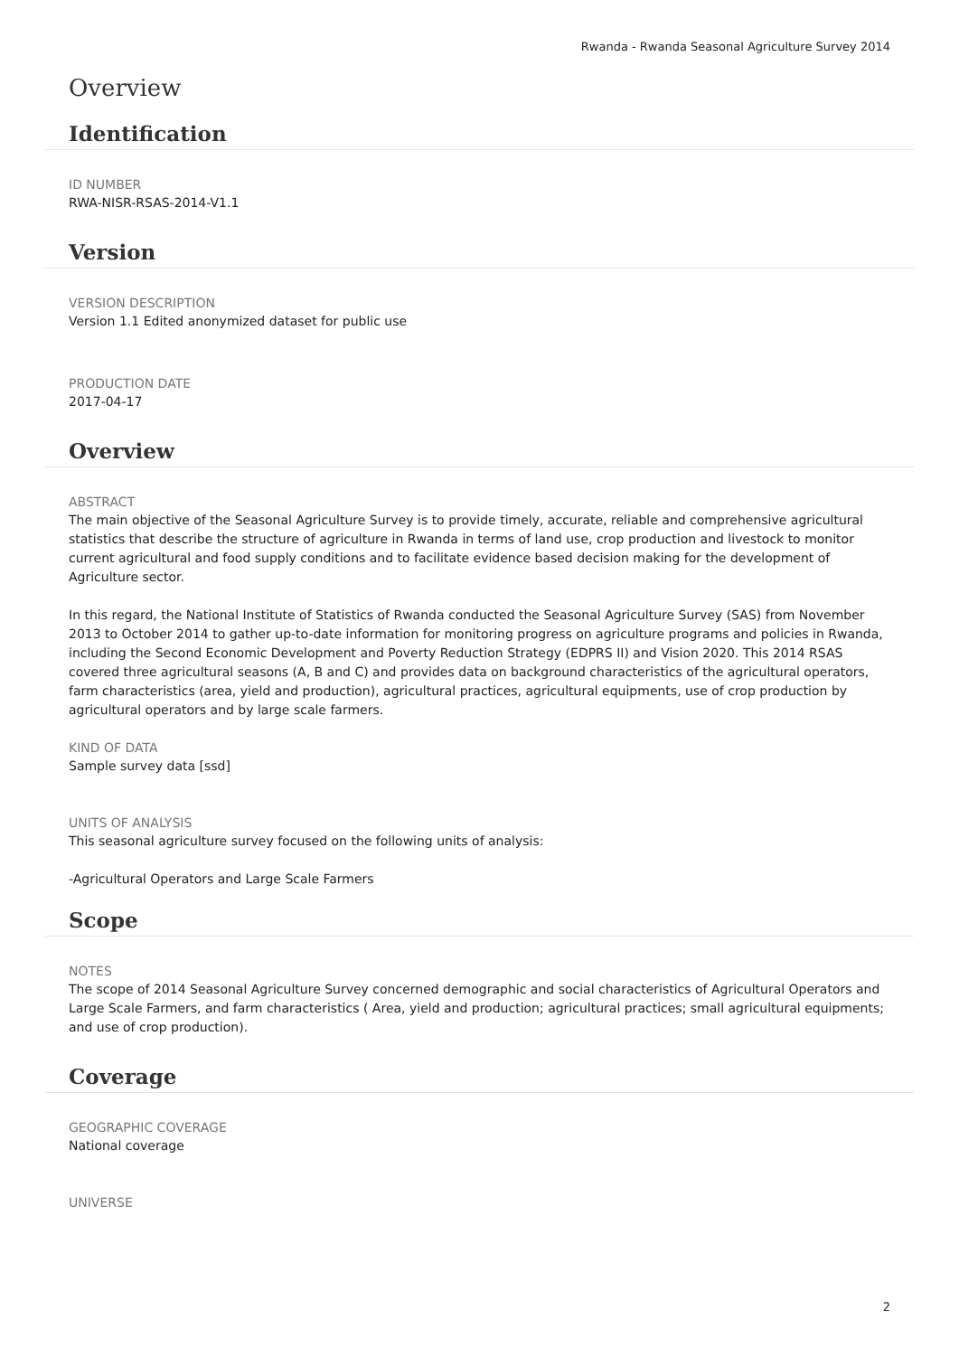Rwanda - Rwanda Seasonal Agriculture Survey 2014
Overview
Identification
ID NUMBER
RWA-NISR-RSAS-2014-V1.1
Version
VERSION DESCRIPTION
Version 1.1 Edited anonymized dataset for public use
PRODUCTION DATE
2017-04-17
Overview
ABSTRACT
The main objective of the Seasonal Agriculture Survey is to provide timely, accurate, reliable and comprehensive agricultural statistics that describe the structure of agriculture in Rwanda in terms of land use, crop production and livestock to monitor current agricultural and food supply conditions and to facilitate evidence based decision making for the development of Agriculture sector.
In this regard, the National Institute of Statistics of Rwanda conducted the Seasonal Agriculture Survey (SAS) from November 2013 to October 2014 to gather up-to-date information for monitoring progress on agriculture programs and policies in Rwanda, including the Second Economic Development and Poverty Reduction Strategy (EDPRS II) and Vision 2020. This 2014 RSAS covered three agricultural seasons (A, B and C) and provides data on background characteristics of the agricultural operators, farm characteristics (area, yield and production), agricultural practices, agricultural equipments, use of crop production by agricultural operators and by large scale farmers.
KIND OF DATA
Sample survey data [ssd]
UNITS OF ANALYSIS
This seasonal agriculture survey focused on the following units of analysis:
-Agricultural Operators and Large Scale Farmers
Scope
NOTES
The scope of 2014 Seasonal Agriculture Survey concerned demographic and social characteristics of Agricultural Operators and Large Scale Farmers, and farm characteristics ( Area, yield and production; agricultural practices; small agricultural equipments; and use of crop production).
Coverage
GEOGRAPHIC COVERAGE
National coverage
UNIVERSE
2